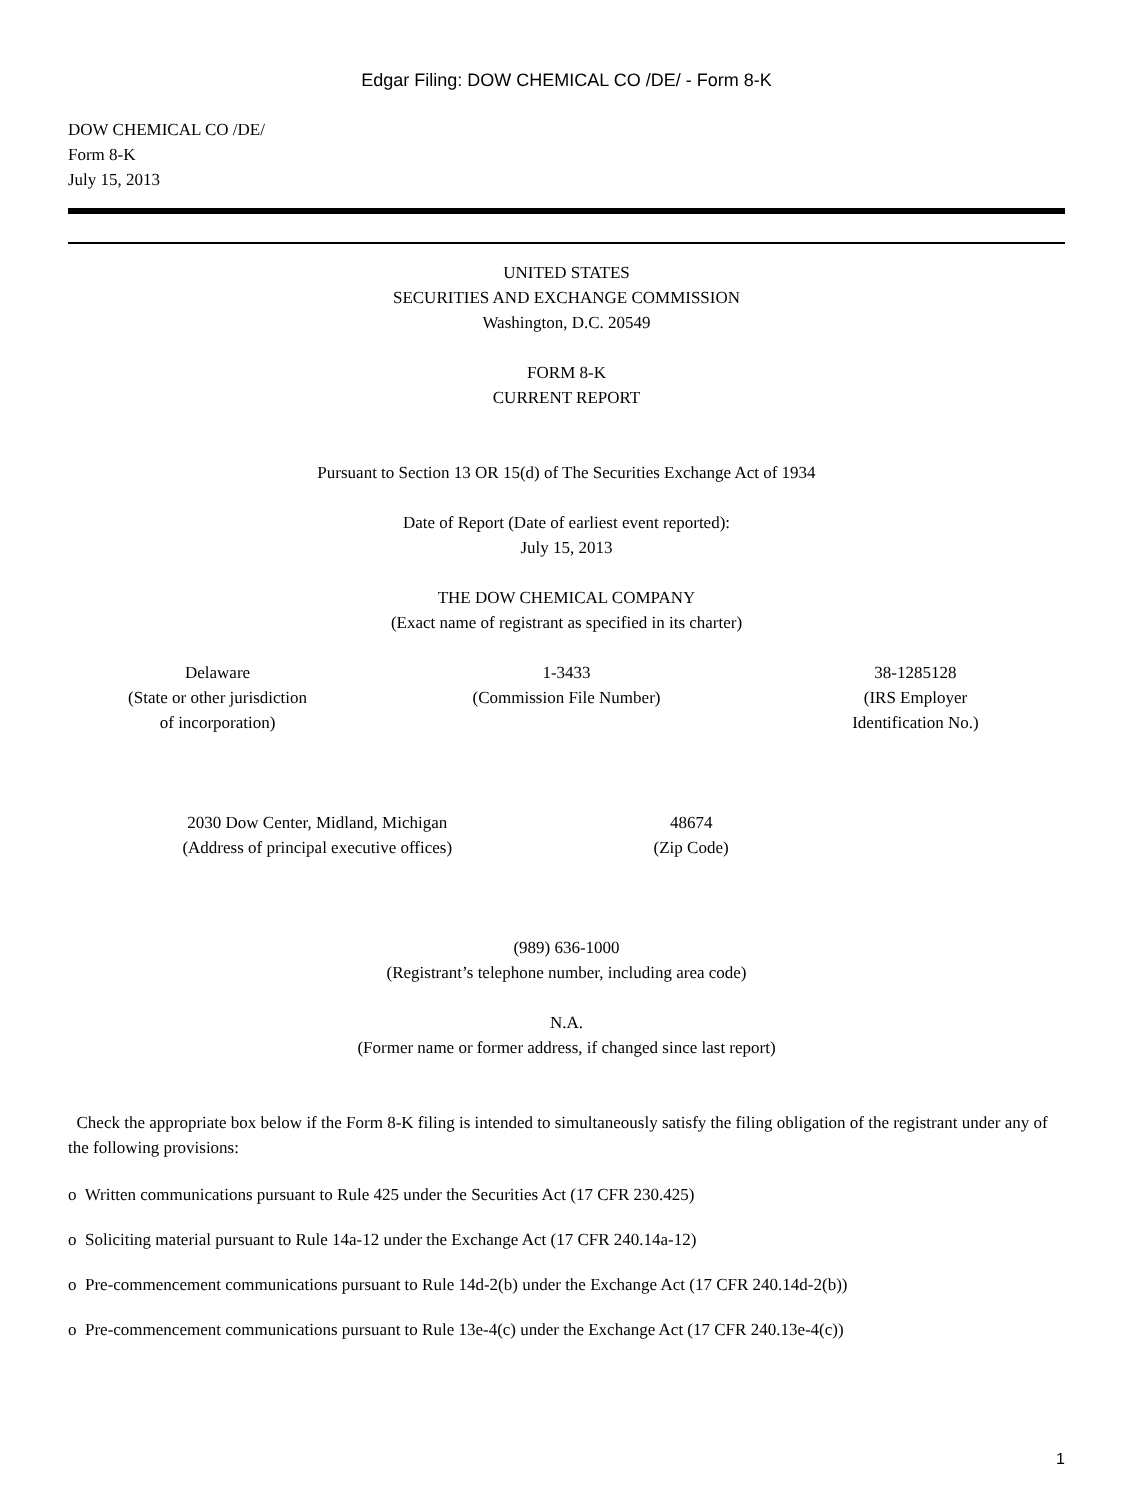Edgar Filing: DOW CHEMICAL CO /DE/ - Form 8-K
DOW CHEMICAL CO /DE/
Form 8-K
July 15, 2013
UNITED STATES
SECURITIES AND EXCHANGE COMMISSION
Washington, D.C. 20549
FORM 8-K
CURRENT REPORT
Pursuant to Section 13 OR 15(d) of The Securities Exchange Act of 1934
Date of Report (Date of earliest event reported):
July 15, 2013
THE DOW CHEMICAL COMPANY
(Exact name of registrant as specified in its charter)
| Delaware (State or other jurisdiction of incorporation) | 1-3433 (Commission File Number) | 38-1285128 (IRS Employer Identification No.) |
| 2030 Dow Center, Midland, Michigan (Address of principal executive offices) | 48674 (Zip Code) | |
(989) 636-1000
(Registrant’s telephone number, including area code)
N.A.
(Former name or former address, if changed since last report)
Check the appropriate box below if the Form 8-K filing is intended to simultaneously satisfy the filing obligation of the registrant under any of the following provisions:
o Written communications pursuant to Rule 425 under the Securities Act (17 CFR 230.425)
o Soliciting material pursuant to Rule 14a-12 under the Exchange Act (17 CFR 240.14a-12)
o Pre-commencement communications pursuant to Rule 14d-2(b) under the Exchange Act (17 CFR 240.14d-2(b))
o Pre-commencement communications pursuant to Rule 13e-4(c) under the Exchange Act (17 CFR 240.13e-4(c))
1